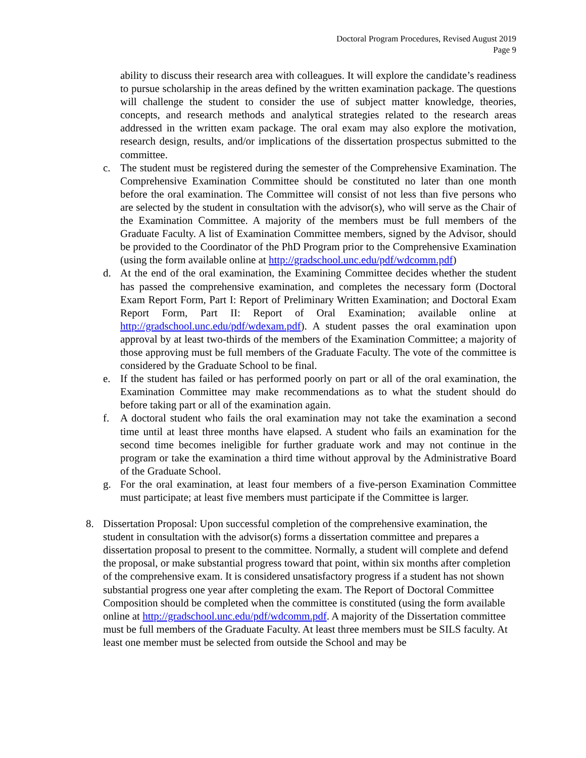Doctoral Program Procedures, Revised August 2019
Page 9
ability to discuss their research area with colleagues. It will explore the candidate’s readiness to pursue scholarship in the areas defined by the written examination package. The questions will challenge the student to consider the use of subject matter knowledge, theories, concepts, and research methods and analytical strategies related to the research areas addressed in the written exam package. The oral exam may also explore the motivation, research design, results, and/or implications of the dissertation prospectus submitted to the committee.
c. The student must be registered during the semester of the Comprehensive Examination. The Comprehensive Examination Committee should be constituted no later than one month before the oral examination. The Committee will consist of not less than five persons who are selected by the student in consultation with the advisor(s), who will serve as the Chair of the Examination Committee. A majority of the members must be full members of the Graduate Faculty. A list of Examination Committee members, signed by the Advisor, should be provided to the Coordinator of the PhD Program prior to the Comprehensive Examination (using the form available online at http://gradschool.unc.edu/pdf/wdcomm.pdf)
d. At the end of the oral examination, the Examining Committee decides whether the student has passed the comprehensive examination, and completes the necessary form (Doctoral Exam Report Form, Part I: Report of Preliminary Written Examination; and Doctoral Exam Report Form, Part II: Report of Oral Examination; available online at http://gradschool.unc.edu/pdf/wdexam.pdf). A student passes the oral examination upon approval by at least two-thirds of the members of the Examination Committee; a majority of those approving must be full members of the Graduate Faculty. The vote of the committee is considered by the Graduate School to be final.
e. If the student has failed or has performed poorly on part or all of the oral examination, the Examination Committee may make recommendations as to what the student should do before taking part or all of the examination again.
f. A doctoral student who fails the oral examination may not take the examination a second time until at least three months have elapsed. A student who fails an examination for the second time becomes ineligible for further graduate work and may not continue in the program or take the examination a third time without approval by the Administrative Board of the Graduate School.
g. For the oral examination, at least four members of a five-person Examination Committee must participate; at least five members must participate if the Committee is larger.
8. Dissertation Proposal: Upon successful completion of the comprehensive examination, the student in consultation with the advisor(s) forms a dissertation committee and prepares a dissertation proposal to present to the committee. Normally, a student will complete and defend the proposal, or make substantial progress toward that point, within six months after completion of the comprehensive exam. It is considered unsatisfactory progress if a student has not shown substantial progress one year after completing the exam. The Report of Doctoral Committee Composition should be completed when the committee is constituted (using the form available online at http://gradschool.unc.edu/pdf/wdcomm.pdf. A majority of the Dissertation committee must be full members of the Graduate Faculty. At least three members must be SILS faculty. At least one member must be selected from outside the School and may be